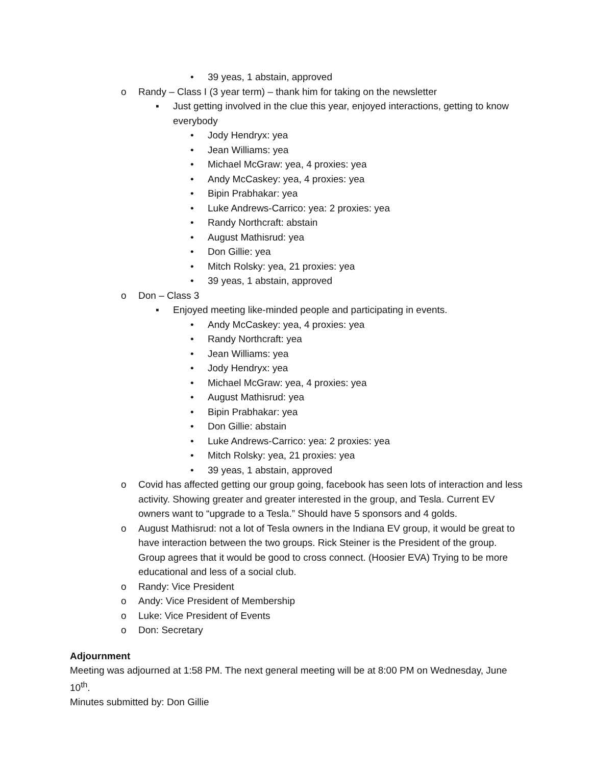• 39 yeas, 1 abstain, approved
o Randy – Class I (3 year term) – thank him for taking on the newsletter
▪ Just getting involved in the clue this year, enjoyed interactions, getting to know everybody
• Jody Hendryx: yea
• Jean Williams: yea
• Michael McGraw: yea, 4 proxies: yea
• Andy McCaskey: yea, 4 proxies: yea
• Bipin Prabhakar: yea
• Luke Andrews-Carrico: yea: 2 proxies: yea
• Randy Northcraft: abstain
• August Mathisrud: yea
• Don Gillie: yea
• Mitch Rolsky: yea, 21 proxies: yea
• 39 yeas, 1 abstain, approved
o Don – Class 3
▪ Enjoyed meeting like-minded people and participating in events.
• Andy McCaskey: yea, 4 proxies: yea
• Randy Northcraft: yea
• Jean Williams: yea
• Jody Hendryx: yea
• Michael McGraw: yea, 4 proxies: yea
• August Mathisrud: yea
• Bipin Prabhakar: yea
• Don Gillie: abstain
• Luke Andrews-Carrico: yea: 2 proxies: yea
• Mitch Rolsky: yea, 21 proxies: yea
• 39 yeas, 1 abstain, approved
o Covid has affected getting our group going, facebook has seen lots of interaction and less activity. Showing greater and greater interested in the group, and Tesla. Current EV owners want to “upgrade to a Tesla.” Should have 5 sponsors and 4 golds.
o August Mathisrud: not a lot of Tesla owners in the Indiana EV group, it would be great to have interaction between the two groups. Rick Steiner is the President of the group. Group agrees that it would be good to cross connect. (Hoosier EVA) Trying to be more educational and less of a social club.
o Randy: Vice President
o Andy: Vice President of Membership
o Luke: Vice President of Events
o Don: Secretary
Adjournment
Meeting was adjourned at 1:58 PM. The next general meeting will be at 8:00 PM on Wednesday, June 10<sup>th</sup>.
Minutes submitted by: Don Gillie